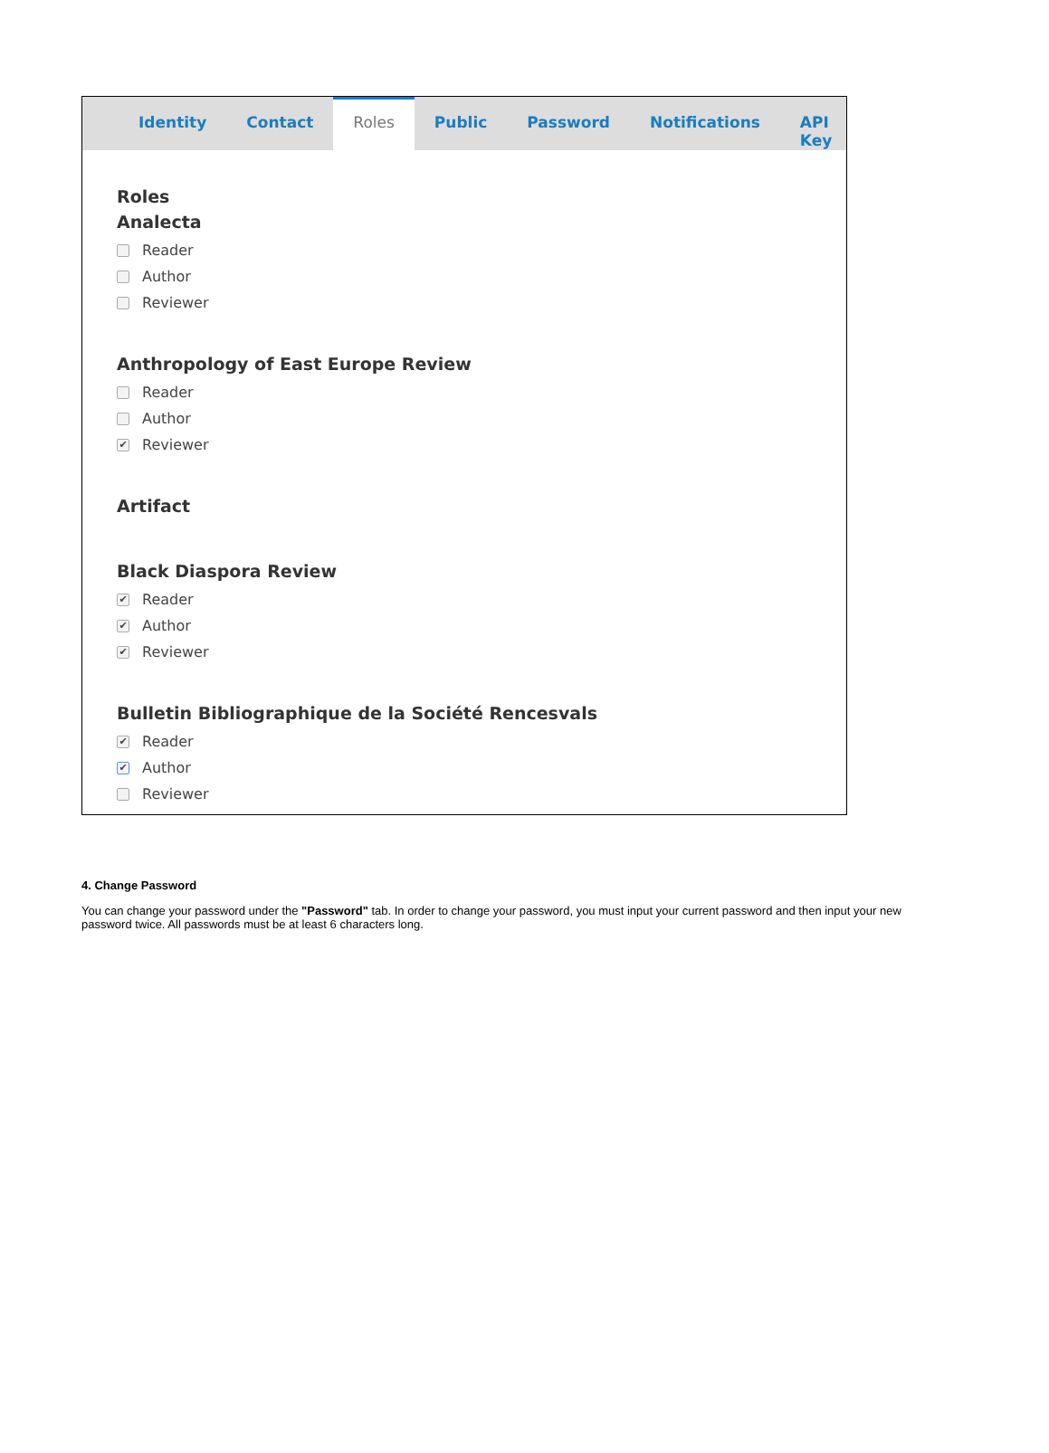Identity Contact
Roles
Public Password Notifications API Key
Roles
Analecta
Reader
Author
Reviewer
Anthropology of East Europe Review
Reader
Author
✔ Reviewer
Artifact
Black Diaspora Review
✔ Reader
✔ Author
✔ Reviewer
Bulletin Bibliographique de la Société Rencesvals
✔ Reader
✔ Author
Reviewer
4. Change Password
You can change your password under the "Password" tab. In order to change your password, you must input your current password and then input your new password twice. All passwords must be at least 6 characters long.